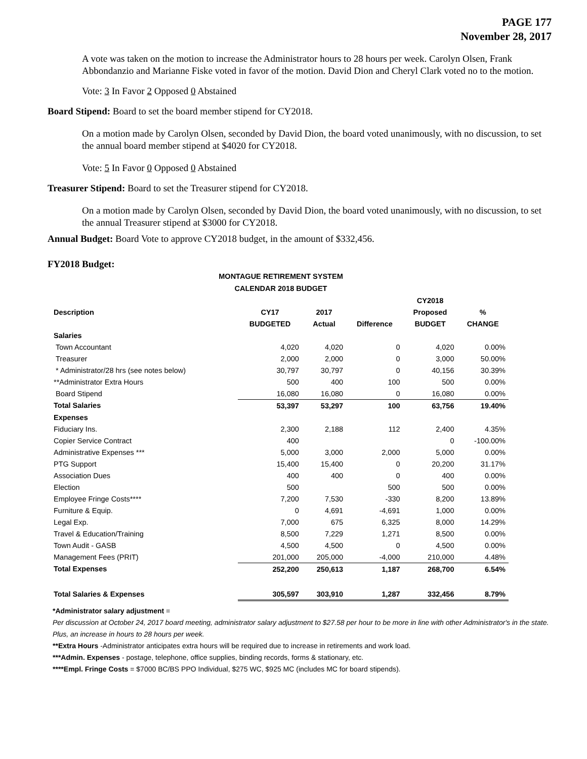PAGE 177
November 28, 2017
A vote was taken on the motion to increase the Administrator hours to 28 hours per week. Carolyn Olsen, Frank Abbondanzio and Marianne Fiske voted in favor of the motion. David Dion and Cheryl Clark voted no to the motion.
Vote: 3 In Favor 2 Opposed 0 Abstained
Board Stipend: Board to set the board member stipend for CY2018.
On a motion made by Carolyn Olsen, seconded by David Dion, the board voted unanimously, with no discussion, to set the annual board member stipend at $4020 for CY2018.
Vote: 5 In Favor 0 Opposed 0 Abstained
Treasurer Stipend: Board to set the Treasurer stipend for CY2018.
On a motion made by Carolyn Olsen, seconded by David Dion, the board voted unanimously, with no discussion, to set the annual Treasurer stipend at $3000 for CY2018.
Annual Budget: Board Vote to approve CY2018 budget, in the amount of $332,456.
FY2018 Budget:
MONTAGUE RETIREMENT SYSTEM
CALENDAR 2018 BUDGET
| | | | | CY2018 | |
| --- | --- | --- | --- | --- | --- |
| Description | CY17 | 2017 | | Proposed | % |
| | BUDGETED | Actual | Difference | BUDGET | CHANGE |
| Salaries | | | | | |
| Town Accountant | 4,020 | 4,020 | 0 | 4,020 | 0.00% |
| Treasurer | 2,000 | 2,000 | 0 | 3,000 | 50.00% |
| * Administrator/28 hrs (see notes below) | 30,797 | 30,797 | 0 | 40,156 | 30.39% |
| **Administrator Extra Hours | 500 | 400 | 100 | 500 | 0.00% |
| Board Stipend | 16,080 | 16,080 | 0 | 16,080 | 0.00% |
| Total Salaries | 53,397 | 53,297 | 100 | 63,756 | 19.40% |
| Expenses | | | | | |
| Fiduciary Ins. | 2,300 | 2,188 | 112 | 2,400 | 4.35% |
| Copier Service Contract | 400 | | | 0 | -100.00% |
| Administrative Expenses *** | 5,000 | 3,000 | 2,000 | 5,000 | 0.00% |
| PTG Support | 15,400 | 15,400 | 0 | 20,200 | 31.17% |
| Association Dues | 400 | 400 | 0 | 400 | 0.00% |
| Election | 500 | | 500 | 500 | 0.00% |
| Employee Fringe Costs**** | 7,200 | 7,530 | -330 | 8,200 | 13.89% |
| Furniture & Equip. | 0 | 4,691 | -4,691 | 1,000 | 0.00% |
| Legal Exp. | 7,000 | 675 | 6,325 | 8,000 | 14.29% |
| Travel & Education/Training | 8,500 | 7,229 | 1,271 | 8,500 | 0.00% |
| Town Audit - GASB | 4,500 | 4,500 | 0 | 4,500 | 0.00% |
| Management Fees (PRIT) | 201,000 | 205,000 | -4,000 | 210,000 | 4.48% |
| Total Expenses | 252,200 | 250,613 | 1,187 | 268,700 | 6.54% |
| Total Salaries & Expenses | 305,597 | 303,910 | 1,287 | 332,456 | 8.79% |
*Administrator salary adjustment =
Per discussion at October 24, 2017 board meeting, administrator salary adjustment to $27.58 per hour to be more in line with other Administrator's in the state.
Plus, an increase in hours to 28 hours per week.
**Extra Hours -Administrator anticipates extra hours will be required due to increase in retirements and work load.
***Admin. Expenses - postage, telephone, office supplies, binding records, forms & stationary, etc.
****Empl. Fringe Costs = $7000 BC/BS PPO Individual, $275 WC, $925 MC (includes MC for board stipends).